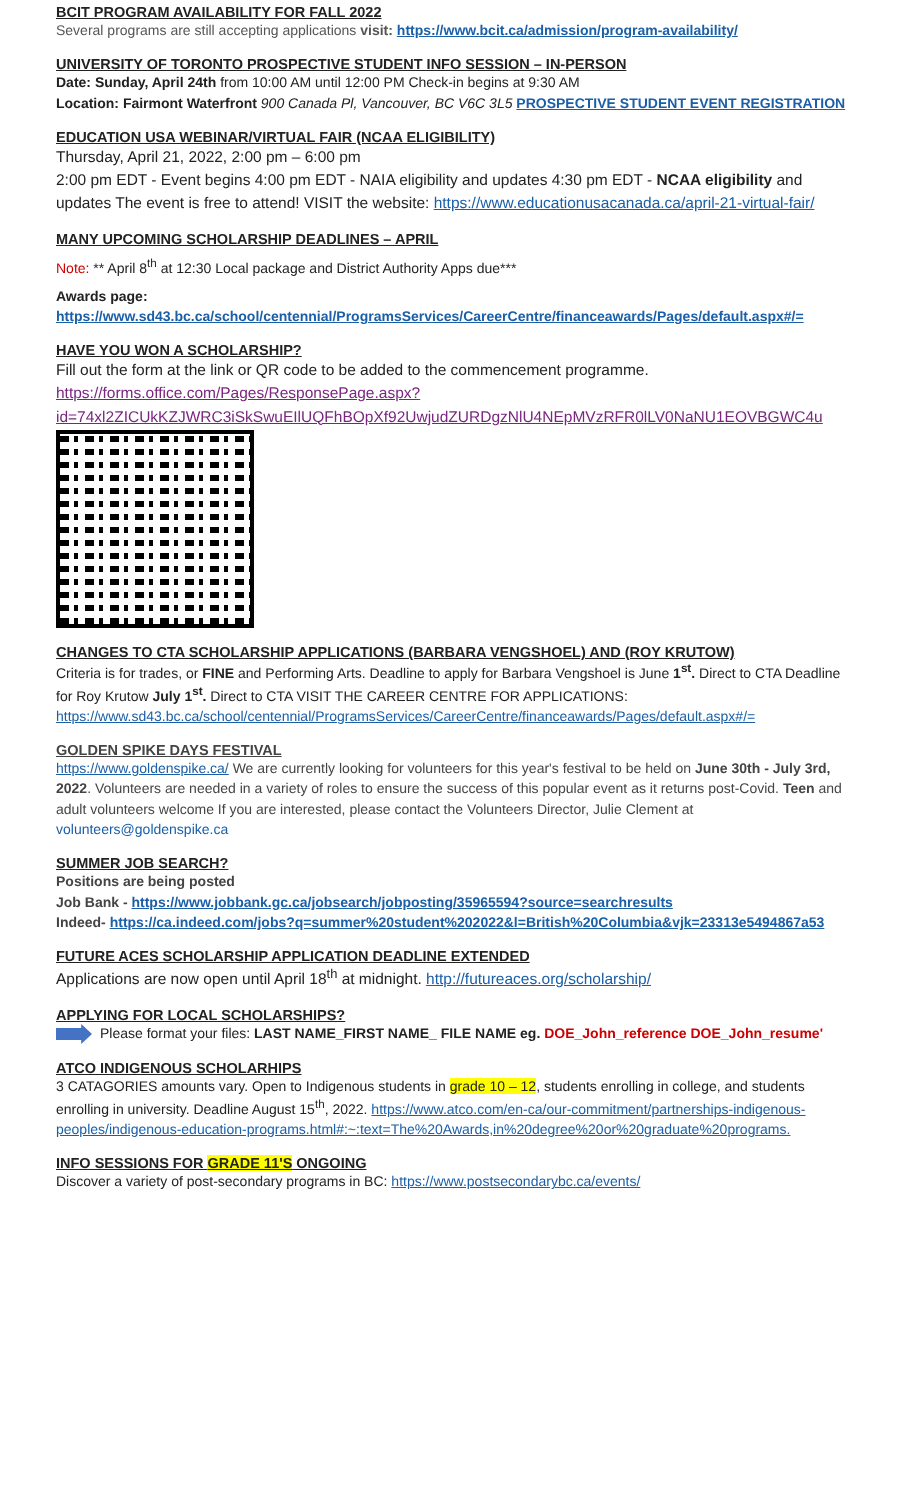BCIT PROGRAM AVAILABILITY FOR FALL 2022
Several programs are still accepting applications visit: https://www.bcit.ca/admission/program-availability/
UNIVERSITY OF TORONTO PROSPECTIVE STUDENT INFO SESSION – IN-PERSON
Date: Sunday, April 24th from 10:00 AM until 12:00 PM Check-in begins at 9:30 AM
Location: Fairmont Waterfront 900 Canada Pl, Vancouver, BC V6C 3L5 PROSPECTIVE STUDENT EVENT REGISTRATION
EDUCATION USA WEBINAR/VIRTUAL FAIR (NCAA ELIGIBILITY)
Thursday, April 21, 2022, 2:00 pm – 6:00 pm
2:00 pm EDT - Event begins 4:00 pm EDT - NAIA eligibility and updates 4:30 pm EDT - NCAA eligibility and updates The event is free to attend! VISIT the website: https://www.educationusacanada.ca/april-21-virtual-fair/
MANY UPCOMING SCHOLARSHIP DEADLINES – APRIL
Note: ** April 8<sup>th</sup> at 12:30 Local package and District Authority Apps due***
Awards page:
https://www.sd43.bc.ca/school/centennial/ProgramsServices/CareerCentre/financeawards/Pages/default.aspx#/=
HAVE YOU WON A SCHOLARSHIP?
Fill out the form at the link or QR code to be added to the commencement programme.
https://forms.office.com/Pages/ResponsePage.aspx?id=74xl2ZICUkKZJWRC3iSkSwuEIlUQFhBOpXf92UwjudZURDgzNlU4NEpMVzRFR0lLV0NaNU1EOVBGWC4u
CHANGES TO CTA SCHOLARSHIP APPLICATIONS (BARBARA VENGSHOEL) AND (ROY KRUTOW)
Criteria is for trades, or FINE and Performing Arts. Deadline to apply for Barbara Vengshoel is June 1<sup>st</sup>. Direct to CTA Deadline for Roy Krutow July 1<sup>st</sup>. Direct to CTA VISIT THE CAREER CENTRE FOR APPLICATIONS: https://www.sd43.bc.ca/school/centennial/ProgramsServices/CareerCentre/financeawards/Pages/default.aspx#/=
GOLDEN SPIKE DAYS FESTIVAL
https://www.goldenspike.ca/ We are currently looking for volunteers for this year's festival to be held on June 30th - July 3rd, 2022. Volunteers are needed in a variety of roles to ensure the success of this popular event as it returns post-Covid. Teen and adult volunteers welcome If you are interested, please contact the Volunteers Director, Julie Clement at volunteers@goldenspike.ca
SUMMER JOB SEARCH?
Positions are being posted
Job Bank - https://www.jobbank.gc.ca/jobsearch/jobposting/35965594?source=searchresults
Indeed- https://ca.indeed.com/jobs?q=summer%20student%202022&l=British%20Columbia&vjk=23313e5494867a53
FUTURE ACES SCHOLARSHIP APPLICATION DEADLINE EXTENDED
Applications are now open until April 18<sup>th</sup> at midnight. http://futureaces.org/scholarship/
APPLYING FOR LOCAL SCHOLARSHIPS?
Please format your files: LAST NAME_FIRST NAME_ FILE NAME eg. DOE_John_reference DOE_John_resume'
ATCO INDIGENOUS SCHOLARHIPS
3 CATAGORIES amounts vary. Open to Indigenous students in grade 10 – 12, students enrolling in college, and students enrolling in university. Deadline August 15<sup>th</sup>, 2022. https://www.atco.com/en-ca/our-commitment/partnerships-indigenous-peoples/indigenous-education-programs.html#:~:text=The%20Awards,in%20degree%20or%20graduate%20programs.
INFO SESSIONS FOR GRADE 11'S ONGOING
Discover a variety of post-secondary programs in BC: https://www.postsecondarybc.ca/events/